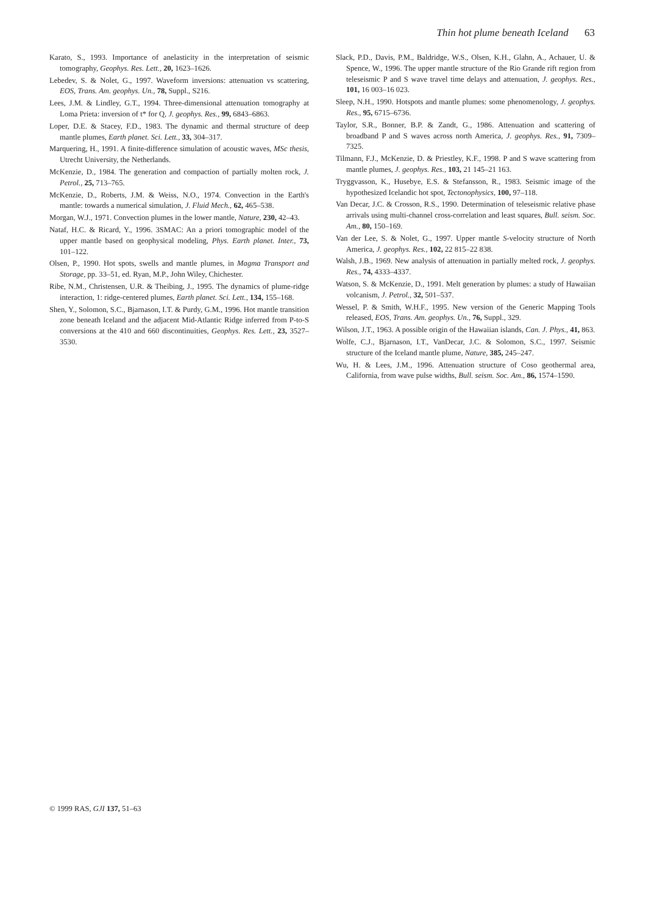Thin hot plume beneath Iceland 63
Karato, S., 1993. Importance of anelasticity in the interpretation of seismic tomography, Geophys. Res. Lett., 20, 1623–1626.
Lebedev, S. & Nolet, G., 1997. Waveform inversions: attenuation vs scattering, EOS, Trans. Am. geophys. Un., 78, Suppl., S216.
Lees, J.M. & Lindley, G.T., 1994. Three-dimensional attenuation tomography at Loma Prieta: inversion of t* for Q, J. geophys. Res., 99, 6843–6863.
Loper, D.E. & Stacey, F.D., 1983. The dynamic and thermal structure of deep mantle plumes, Earth planet. Sci. Lett., 33, 304–317.
Marquering, H., 1991. A finite-difference simulation of acoustic waves, MSc thesis, Utrecht University, the Netherlands.
McKenzie, D., 1984. The generation and compaction of partially molten rock, J. Petrol., 25, 713–765.
McKenzie, D., Roberts, J.M. & Weiss, N.O., 1974. Convection in the Earth's mantle: towards a numerical simulation, J. Fluid Mech., 62, 465–538.
Morgan, W.J., 1971. Convection plumes in the lower mantle, Nature, 230, 42–43.
Nataf, H.C. & Ricard, Y., 1996. 3SMAC: An a priori tomographic model of the upper mantle based on geophysical modeling, Phys. Earth planet. Inter., 73, 101–122.
Olsen, P., 1990. Hot spots, swells and mantle plumes, in Magma Transport and Storage, pp. 33–51, ed. Ryan, M.P., John Wiley, Chichester.
Ribe, N.M., Christensen, U.R. & Theibing, J., 1995. The dynamics of plume-ridge interaction, 1: ridge-centered plumes, Earth planet. Sci. Lett., 134, 155–168.
Shen, Y., Solomon, S.C., Bjarnason, I.T. & Purdy, G.M., 1996. Hot mantle transition zone beneath Iceland and the adjacent Mid-Atlantic Ridge inferred from P-to-S conversions at the 410 and 660 discontinuities, Geophys. Res. Lett., 23, 3527–3530.
Slack, P.D., Davis, P.M., Baldridge, W.S., Olsen, K.H., Glahn, A., Achauer, U. & Spence, W., 1996. The upper mantle structure of the Rio Grande rift region from teleseismic P and S wave travel time delays and attenuation, J. geophys. Res., 101, 16 003–16 023.
Sleep, N.H., 1990. Hotspots and mantle plumes: some phenomenology, J. geophys. Res., 95, 6715–6736.
Taylor, S.R., Bonner, B.P. & Zandt, G., 1986. Attenuation and scattering of broadband P and S waves across north America, J. geophys. Res., 91, 7309–7325.
Tilmann, F.J., McKenzie, D. & Priestley, K.F., 1998. P and S wave scattering from mantle plumes, J. geophys. Res., 103, 21 145–21 163.
Tryggvasson, K., Husebye, E.S. & Stefansson, R., 1983. Seismic image of the hypothesized Icelandic hot spot, Tectonophysics, 100, 97–118.
Van Decar, J.C. & Crosson, R.S., 1990. Determination of teleseismic relative phase arrivals using multi-channel cross-correlation and least squares, Bull. seism. Soc. Am., 80, 150–169.
Van der Lee, S. & Nolet, G., 1997. Upper mantle S-velocity structure of North America, J. geophys. Res., 102, 22 815–22 838.
Walsh, J.B., 1969. New analysis of attenuation in partially melted rock, J. geophys. Res., 74, 4333–4337.
Watson, S. & McKenzie, D., 1991. Melt generation by plumes: a study of Hawaiian volcanism, J. Petrol., 32, 501–537.
Wessel, P. & Smith, W.H.F., 1995. New version of the Generic Mapping Tools released, EOS, Trans. Am. geophys. Un., 76, Suppl., 329.
Wilson, J.T., 1963. A possible origin of the Hawaiian islands, Can. J. Phys., 41, 863.
Wolfe, C.J., Bjarnason, I.T., VanDecar, J.C. & Solomon, S.C., 1997. Seismic structure of the Iceland mantle plume, Nature, 385, 245–247.
Wu, H. & Lees, J.M., 1996. Attenuation structure of Coso geothermal area, California, from wave pulse widths, Bull. seism. Soc. Am., 86, 1574–1590.
© 1999 RAS, GJI 137, 51–63